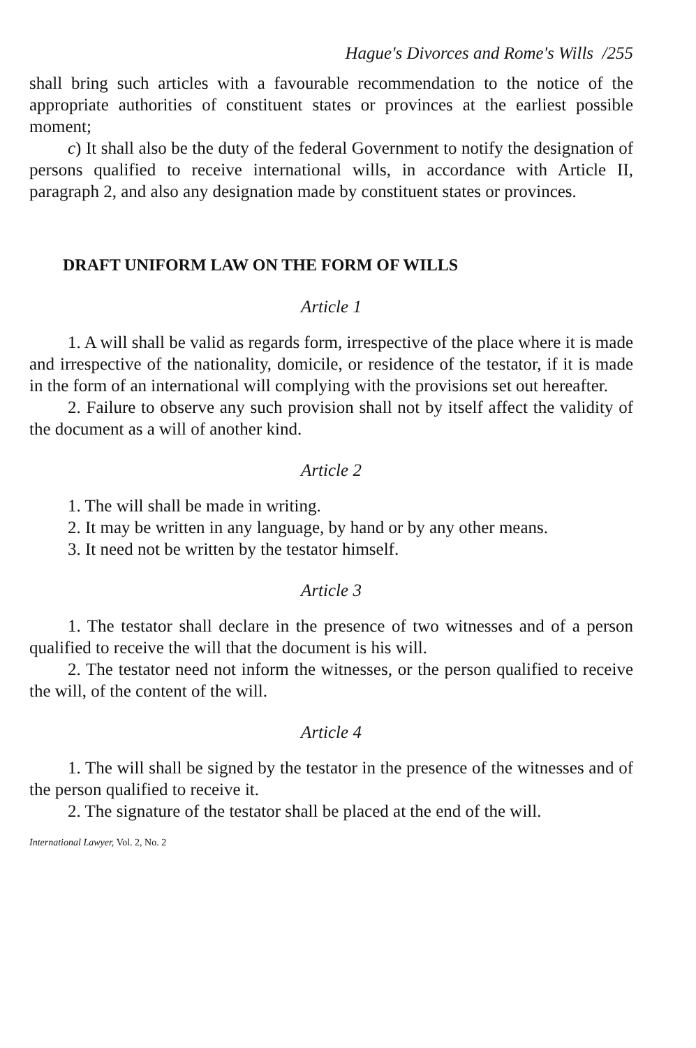Hague's Divorces and Rome's Wills /255
shall bring such articles with a favourable recommendation to the notice of the appropriate authorities of constituent states or provinces at the earliest possible moment;
c) It shall also be the duty of the federal Government to notify the designation of persons qualified to receive international wills, in accordance with Article II, paragraph 2, and also any designation made by constituent states or provinces.
DRAFT UNIFORM LAW ON THE FORM OF WILLS
Article 1
1. A will shall be valid as regards form, irrespective of the place where it is made and irrespective of the nationality, domicile, or residence of the testator, if it is made in the form of an international will complying with the provisions set out hereafter.
2. Failure to observe any such provision shall not by itself affect the validity of the document as a will of another kind.
Article 2
1. The will shall be made in writing.
2. It may be written in any language, by hand or by any other means.
3. It need not be written by the testator himself.
Article 3
1. The testator shall declare in the presence of two witnesses and of a person qualified to receive the will that the document is his will.
2. The testator need not inform the witnesses, or the person qualified to receive the will, of the content of the will.
Article 4
1. The will shall be signed by the testator in the presence of the witnesses and of the person qualified to receive it.
2. The signature of the testator shall be placed at the end of the will.
International Lawyer, Vol. 2, No. 2